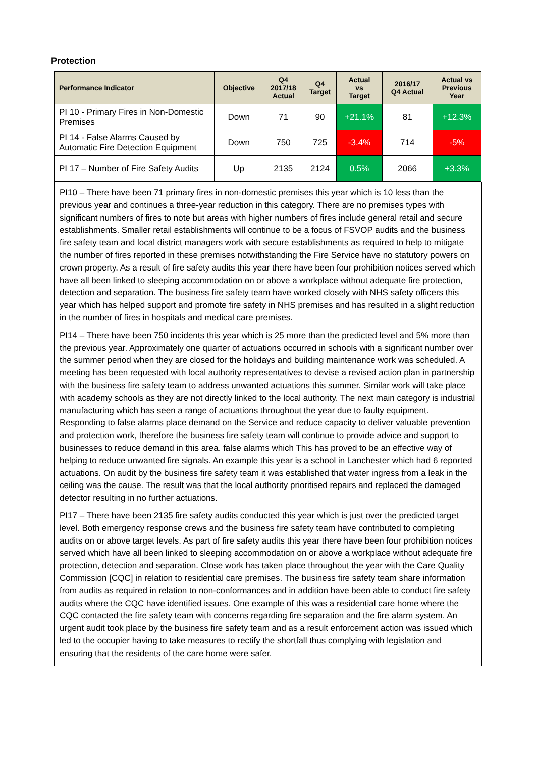Protection
| Performance Indicator | Objective | Q4 2017/18 Actual | Q4 Target | Actual vs Target | 2016/17 Q4 Actual | Actual vs Previous Year |
| --- | --- | --- | --- | --- | --- | --- |
| PI 10 - Primary Fires in Non-Domestic Premises | Down | 71 | 90 | +21.1% | 81 | +12.3% |
| PI 14 - False Alarms Caused by Automatic Fire Detection Equipment | Down | 750 | 725 | -3.4% | 714 | -5% |
| PI 17 – Number of Fire Safety Audits | Up | 2135 | 2124 | 0.5% | 2066 | +3.3% |
PI10 – There have been 71 primary fires in non-domestic premises this year which is 10 less than the previous year and continues a three-year reduction in this category. There are no premises types with significant numbers of fires to note but areas with higher numbers of fires include general retail and secure establishments. Smaller retail establishments will continue to be a focus of FSVOP audits and the business fire safety team and local district managers work with secure establishments as required to help to mitigate the number of fires reported in these premises notwithstanding the Fire Service have no statutory powers on crown property. As a result of fire safety audits this year there have been four prohibition notices served which have all been linked to sleeping accommodation on or above a workplace without adequate fire protection, detection and separation. The business fire safety team have worked closely with NHS safety officers this year which has helped support and promote fire safety in NHS premises and has resulted in a slight reduction in the number of fires in hospitals and medical care premises.
PI14 – There have been 750 incidents this year which is 25 more than the predicted level and 5% more than the previous year. Approximately one quarter of actuations occurred in schools with a significant number over the summer period when they are closed for the holidays and building maintenance work was scheduled. A meeting has been requested with local authority representatives to devise a revised action plan in partnership with the business fire safety team to address unwanted actuations this summer. Similar work will take place with academy schools as they are not directly linked to the local authority. The next main category is industrial manufacturing which has seen a range of actuations throughout the year due to faulty equipment. Responding to false alarms place demand on the Service and reduce capacity to deliver valuable prevention and protection work, therefore the business fire safety team will continue to provide advice and support to businesses to reduce demand in this area. false alarms which This has proved to be an effective way of helping to reduce unwanted fire signals. An example this year is a school in Lanchester which had 6 reported actuations. On audit by the business fire safety team it was established that water ingress from a leak in the ceiling was the cause. The result was that the local authority prioritised repairs and replaced the damaged detector resulting in no further actuations.
PI17 – There have been 2135 fire safety audits conducted this year which is just over the predicted target level. Both emergency response crews and the business fire safety team have contributed to completing audits on or above target levels. As part of fire safety audits this year there have been four prohibition notices served which have all been linked to sleeping accommodation on or above a workplace without adequate fire protection, detection and separation. Close work has taken place throughout the year with the Care Quality Commission [CQC] in relation to residential care premises. The business fire safety team share information from audits as required in relation to non-conformances and in addition have been able to conduct fire safety audits where the CQC have identified issues. One example of this was a residential care home where the CQC contacted the fire safety team with concerns regarding fire separation and the fire alarm system. An urgent audit took place by the business fire safety team and as a result enforcement action was issued which led to the occupier having to take measures to rectify the shortfall thus complying with legislation and ensuring that the residents of the care home were safer.